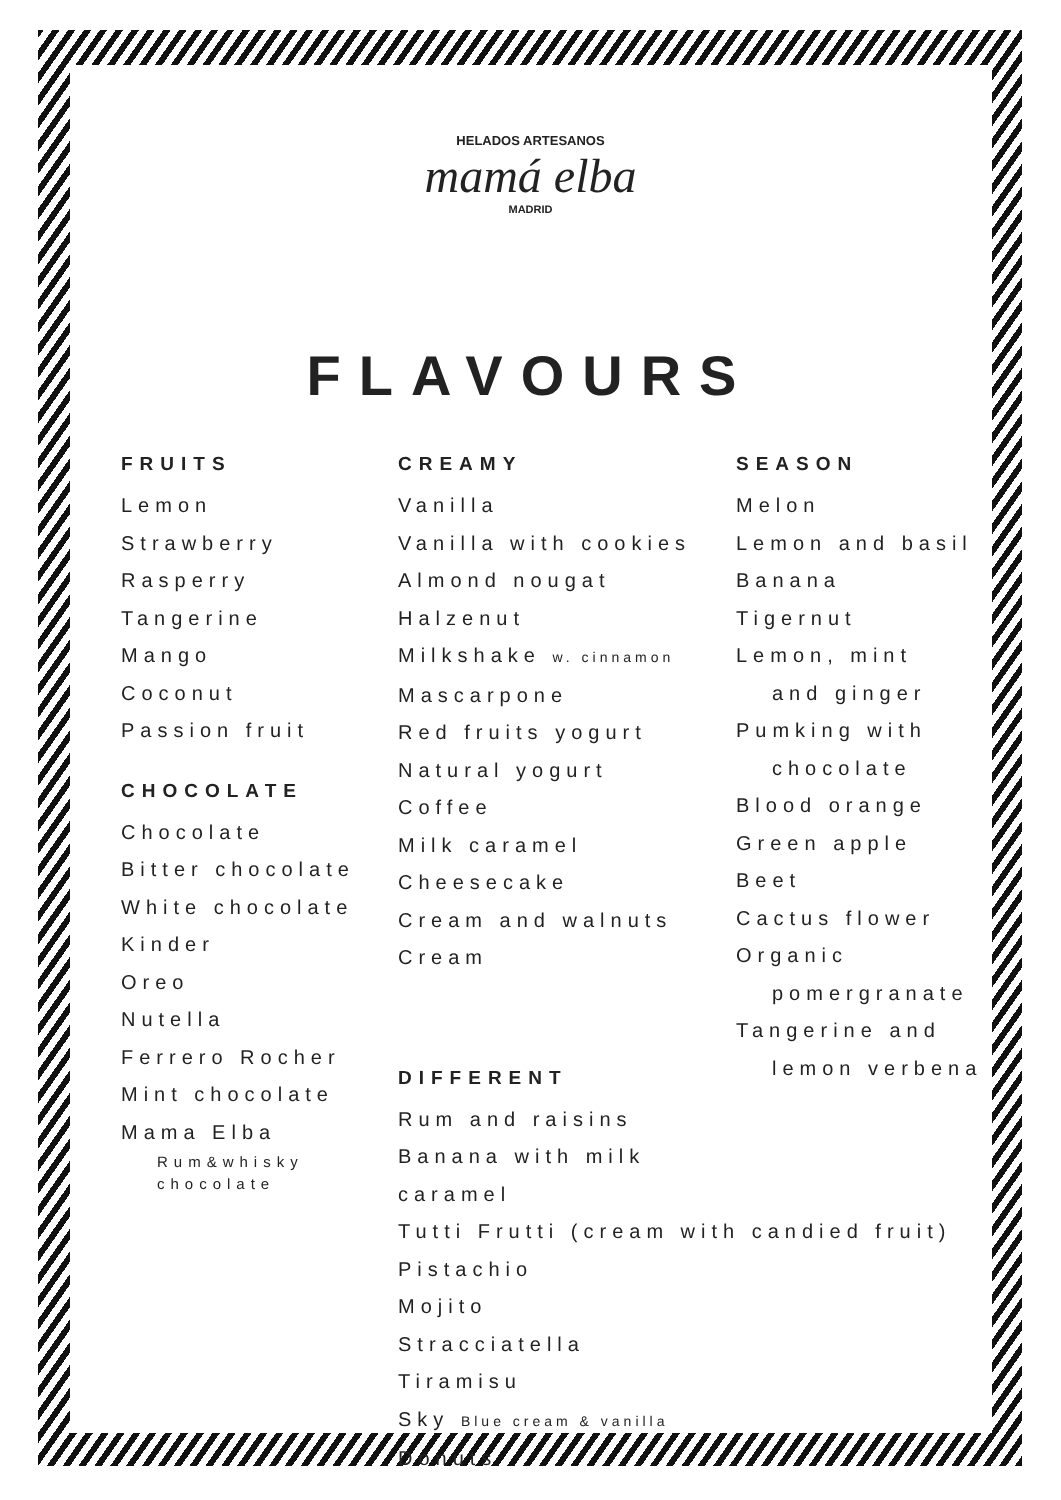HELADOS ARTESANOS
mamá elba
MADRID
FLAVOURS
FRUITS
Lemon
Strawberry
Rasperry
Tangerine
Mango
Coconut
Passion fruit
CHOCOLATE
Chocolate
Bitter chocolate
White chocolate
Kinder
Oreo
Nutella
Ferrero Rocher
Mint chocolate
Mama Elba
Rum&whisky
chocolate
CREAMY
Vanilla
Vanilla with cookies
Almond nougat
Halzenut
Milkshake w. cinnamon
Mascarpone
Red fruits yogurt
Natural yogurt
Coffee
Milk caramel
Cheesecake
Cream and walnuts
Cream
DIFFERENT
Rum and raisins
Banana with milk caramel
Tutti Frutti (cream with candied fruit)
Pistachio
Mojito
Stracciatella
Tiramisu
Sky Blue cream & vanilla
Donuts
SEASON
Melon
Lemon and basil
Banana
Tigernut
Lemon, mint
and ginger
Pumking with
chocolate
Blood orange
Green apple
Beet
Cactus flower
Organic
pomergranate
Tangerine and
lemon verbena